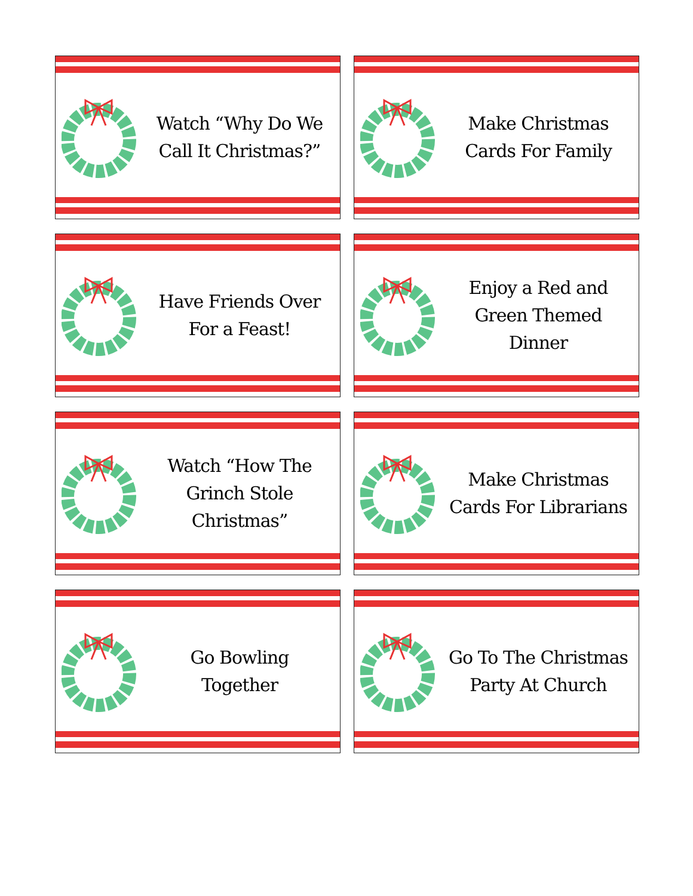Watch “Why Do We Call It Christmas?”
Make Christmas Cards For Family
Have Friends Over For a Feast!
Enjoy a Red and Green Themed Dinner
Watch “How The Grinch Stole Christmas”
Make Christmas Cards For Librarians
Go Bowling
Together
Go To The Christmas Party At Church